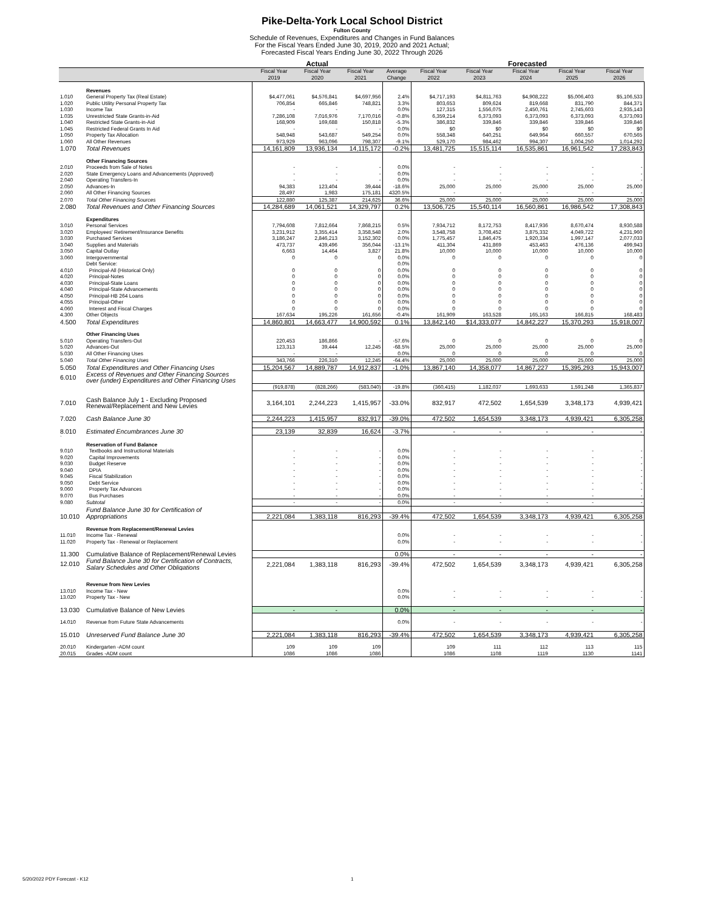Pike-Delta-York Local School District
Fulton County
Schedule of Revenues, Expenditures and Changes in Fund Balances
For the Fiscal Years Ended June 30, 2019, 2020 and 2021 Actual;
Forecasted Fiscal Years Ending June 30, 2022 Through 2026
| | | Actual | | | | Forecasted | | | | |
| --- | --- | --- | --- | --- | --- | --- | --- | --- | --- | --- |
| | | Fiscal Year 2019 | Fiscal Year 2020 | Fiscal Year 2021 | Average Change | Fiscal Year 2022 | Fiscal Year 2023 | Fiscal Year 2024 | Fiscal Year 2025 | Fiscal Year 2026 |
| | Revenues | | | | | | | | | |
| 1.010 | General Property Tax (Real Estate) | $4,477,061 | $4,576,841 | $4,697,956 | 2.4% | $4,717,193 | $4,811,763 | $4,908,222 | $5,006,403 | $5,106,533 |
| 1.020 | Public Utility Personal Property Tax | 706,854 | 665,846 | 748,821 | 3.3% | 803,653 | 809,624 | 819,668 | 831,790 | 844,371 |
| 1.030 | Income Tax | - | - | - | 0.0% | 127,315 | 1,556,075 | 2,450,761 | 2,745,603 | 2,935,143 |
| 1.035 | Unrestricted State Grants-in-Aid | 7,286,108 | 7,016,976 | 7,170,016 | -0.8% | 6,359,214 | 6,373,093 | 6,373,093 | 6,373,093 | 6,373,093 |
| 1.040 | Restricted State Grants-in-Aid | 168,909 | 169,688 | 150,818 | -5.3% | 386,832 | 339,846 | 339,846 | 339,846 | 339,846 |
| 1.045 | Restricted Federal Grants In Aid | - | - | - | 0.0% | $0 | $0 | $0 | $0 | $0 |
| 1.050 | Property Tax Allocation | 548,948 | 543,687 | 549,254 | 0.0% | 558,348 | 640,251 | 649,964 | 660,557 | 670,565 |
| 1.060 | All Other Revenues | 973,929 | 963,096 | 798,307 | -9.1% | 529,170 | 984,462 | 994,307 | 1,004,250 | 1,014,292 |
| 1.070 | Total Revenues | 14,161,809 | 13,936,134 | 14,115,172 | -0.2% | 13,481,725 | 15,515,114 | 16,535,861 | 16,961,542 | 17,283,843 |
| | Other Financing Sources | | | | | | | | | |
| 2.010 | Proceeds from Sale of Notes | - | - | - | 0.0% | - | - | - | - | - |
| 2.020 | State Emergency Loans and Advancements (Approved) | - | - | - | 0.0% | - | - | - | - | - |
| 2.040 | Operating Transfers-In | - | - | - | 0.0% | - | - | - | - | - |
| 2.050 | Advances-In | 94,383 | 123,404 | 39,444 | -18.6% | 25,000 | 25,000 | 25,000 | 25,000 | 25,000 |
| 2.060 | All Other Financing Sources | 28,497 | 1,983 | 175,181 | 4320.5% | - | - | - | - | - |
| 2.070 | Total Other Financing Sources | 122,880 | 125,387 | 214,625 | 36.6% | 25,000 | 25,000 | 25,000 | 25,000 | 25,000 |
| 2.080 | Total Revenues and Other Financing Sources | 14,284,689 | 14,061,521 | 14,329,797 | 0.2% | 13,506,725 | 15,540,114 | 16,560,861 | 16,986,542 | 17,308,843 |
| | Expenditures | | | | | | | | | |
| 3.010 | Personal Services | 7,794,608 | 7,812,664 | 7,868,215 | 0.5% | 7,934,712 | 8,172,753 | 8,417,936 | 8,670,474 | 8,930,588 |
| 3.020 | Employees' Retirement/Insurance Benefits | 3,231,912 | 3,355,414 | 3,358,548 | 2.0% | 3,548,758 | 3,708,452 | 3,875,332 | 4,049,722 | 4,231,960 |
| 3.030 | Purchased Services | 3,186,247 | 2,846,213 | 3,152,302 | 0.0% | 1,775,457 | 1,846,475 | 1,920,334 | 1,997,147 | 2,077,033 |
| 3.040 | Supplies and Materials | 473,737 | 439,496 | 356,044 | -13.1% | 411,304 | 431,869 | 453,463 | 476,136 | 499,943 |
| 3.050 | Capital Outlay | 6,663 | 14,464 | 3,827 | 21.8% | 10,000 | 10,000 | 10,000 | 10,000 | 10,000 |
| 3.060 | Intergovernmental | 0 | 0 | 0 | 0.0% | 0 | 0 | 0 | 0 | 0 |
| | Debt Service: | | | | 0.0% | | | | | |
| 4.010 | Principal-All (Historical Only) | 0 | 0 | 0 | 0.0% | 0 | 0 | 0 | 0 | 0 |
| 4.020 | Principal-Notes | 0 | 0 | 0 | 0.0% | 0 | 0 | 0 | 0 | 0 |
| 4.030 | Principal-State Loans | 0 | 0 | 0 | 0.0% | 0 | 0 | 0 | 0 | 0 |
| 4.040 | Principal-State Advancements | 0 | 0 | 0 | 0.0% | 0 | 0 | 0 | 0 | 0 |
| 4.050 | Principal-HB 264 Loans | 0 | 0 | 0 | 0.0% | 0 | 0 | 0 | 0 | 0 |
| 4.055 | Principal-Other | 0 | 0 | 0 | 0.0% | 0 | 0 | 0 | 0 | 0 |
| 4.060 | Interest and Fiscal Charges | 0 | 0 | 0 | 0.0% | 0 | 0 | 0 | 0 | 0 |
| 4.300 | Other Objects | 167,634 | 195,226 | 161,656 | -0.4% | 161,909 | 163,528 | 165,163 | 166,815 | 168,483 |
| 4.500 | Total Expenditures | 14,860,801 | 14,663,477 | 14,900,592 | 0.1% | 13,842,140 | $14,333,077 | 14,842,227 | 15,370,293 | 15,918,007 |
| | Other Financing Uses | | | | | | | | | |
| 5.010 | Operating Transfers-Out | 220,453 | 186,866 | - | -57.6% | 0 | 0 | 0 | 0 | 0 |
| 5.020 | Advances-Out | 123,313 | 39,444 | 12,245 | -68.5% | 25,000 | 25,000 | 25,000 | 25,000 | 25,000 |
| 5.030 | All Other Financing Uses | - | - | - | 0.0% | 0 | 0 | 0 | 0 | 0 |
| 5.040 | Total Other Financing Uses | 343,766 | 226,310 | 12,245 | -64.4% | 25,000 | 25,000 | 25,000 | 25,000 | 25,000 |
| 5.050 | Total Expenditures and Other Financing Uses | 15,204,567 | 14,889,787 | 14,912,837 | -1.0% | 13,867,140 | 14,358,077 | 14,867,227 | 15,395,293 | 15,943,007 |
| 6.010 | Excess of Revenues and Other Financing Sources over (under) Expenditures and Other Financing Uses | | | | | | | | | |
| | | (919,878) | (828,266) | (583,040) | -19.8% | (360,415) | 1,182,037 | 1,693,633 | 1,591,248 | 1,365,837 |
| 7.010 | Cash Balance July 1 - Excluding Proposed Renewal/Replacement and New Levies | 3,164,101 | 2,244,223 | 1,415,957 | -33.0% | 832,917 | 472,502 | 1,654,539 | 3,348,173 | 4,939,421 |
| 7.020 | Cash Balance June 30 | 2,244,223 | 1,415,957 | 832,917 | -39.0% | 472,502 | 1,654,539 | 3,348,173 | 4,939,421 | 6,305,258 |
| 8.010 | Estimated Encumbrances June 30 | 23,139 | 32,839 | 16,624 | -3.7% | - | - | - | - | - |
| ` | | | | | | | | | | |
| | Reservation of Fund Balance | | | | | | | | | |
| 9.010 | Textbooks and Instructional Materials | - | - | - | 0.0% | - | - | - | - | - |
| 9.020 | Capital Improvements | - | - | - | 0.0% | - | - | - | - | - |
| 9.030 | Budget Reserve | - | - | - | 0.0% | - | - | - | - | - |
| 9.040 | DPIA | - | - | - | 0.0% | - | - | - | - | - |
| 9.045 | Fiscal Stabilization | - | - | - | 0.0% | - | - | - | - | - |
| 9.050 | Debt Service | - | - | - | 0.0% | - | - | - | - | - |
| 9.060 | Property Tax Advances | - | - | - | 0.0% | - | - | - | - | - |
| 9.070 | Bus Purchases | - | - | - | 0.0% | - | - | - | - | - |
| 9.080 | Subtotal | - | - | - | 0.0% | - | - | - | - | - |
| | Fund Balance June 30 for Certification of | | | | | | | | | |
| 10.010 | Appropriations | 2,221,084 | 1,383,118 | 816,293 | -39.4% | 472,502 | 1,654,539 | 3,348,173 | 4,939,421 | 6,305,258 |
| | Revenue from Replacement/Renewal Levies | | | | | | | | | |
| 11.010 | Income Tax - Renewal | | | | 0.0% | - | - | - | - | - |
| 11.020 | Property Tax - Renewal or Replacement | | | | 0.0% | - | - | - | - | - |
| 11.300 | Cumulative Balance of Replacement/Renewal Levies | | | | 0.0% | - | - | - | - | - |
| 12.010 | Fund Balance June 30 for Certification of Contracts, Salary Schedules and Other Obligations | 2,221,084 | 1,383,118 | 816,293 | -39.4% | 472,502 | 1,654,539 | 3,348,173 | 4,939,421 | 6,305,258 |
| | Revenue from New Levies | | | | | | | | | |
| 13.010 | Income Tax - New | | | | 0.0% | - | - | - | - | - |
| 13.020 | Property Tax - New | | | | 0.0% | - | - | - | - | - |
| 13.030 | Cumulative Balance of New Levies | - | - | | 0.0% | - | - | - | - | - |
| 14.010 | Revenue from Future State Advancements | | | | 0.0% | - | - | - | - | - |
| 15.010 | Unreserved Fund Balance June 30 | 2,221,084 | 1,383,118 | 816,293 | -39.4% | 472,502 | 1,654,539 | 3,348,173 | 4,939,421 | 6,305,258 |
| 20.010 | Kindergarten -ADM count | 109 | 109 | 109 | | 109 | 111 | 112 | 113 | 115 |
| 20.015 | Grades -ADM count | 1086 | 1086 | 1086 | | 1086 | 1108 | 1119 | 1130 | 1141 |
5/20/2022 PDY Forecast - K12 1